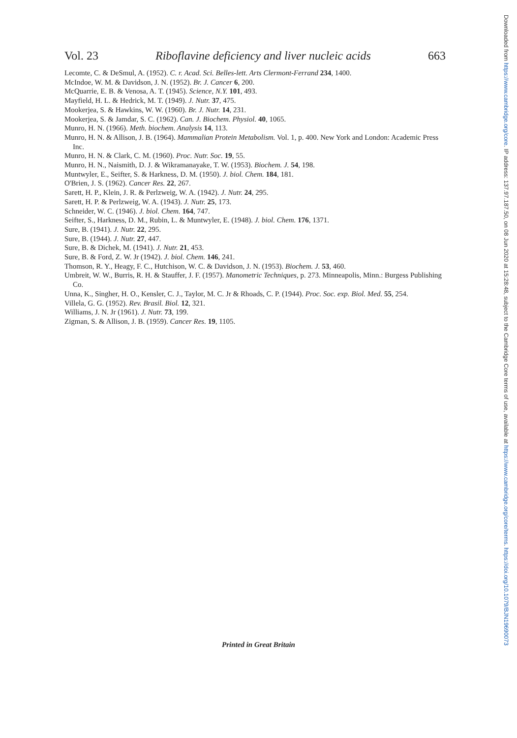Vol. 23 Riboflavine deficiency and liver nucleic acids 663
Lecomte, C. & DeSmul, A. (1952). C. r. Acad. Sci. Belles-lett. Arts Clermont-Ferrand 234, 1400.
McIndoe, W. M. & Davidson, J. N. (1952). Br. J. Cancer 6, 200.
McQuarrie, E. B. & Venosa, A. T. (1945). Science, N.Y. 101, 493.
Mayfield, H. L. & Hedrick, M. T. (1949). J. Nutr. 37, 475.
Mookerjea, S. & Hawkins, W. W. (1960). Br. J. Nutr. 14, 231.
Mookerjea, S. & Jamdar, S. C. (1962). Can. J. Biochem. Physiol. 40, 1065.
Munro, H. N. (1966). Meth. biochem. Analysis 14, 113.
Munro, H. N. & Allison, J. B. (1964). Mammalian Protein Metabolism. Vol. 1, p. 400. New York and London: Academic Press Inc.
Munro, H. N. & Clark, C. M. (1960). Proc. Nutr. Soc. 19, 55.
Munro, H. N., Naismith, D. J. & Wikramanayake, T. W. (1953). Biochem. J. 54, 198.
Muntwyler, E., Seifter, S. & Harkness, D. M. (1950). J. biol. Chem. 184, 181.
O'Brien, J. S. (1962). Cancer Res. 22, 267.
Sarett, H. P., Klein, J. R. & Perlzweig, W. A. (1942). J. Nutr. 24, 295.
Sarett, H. P. & Perlzweig, W. A. (1943). J. Nutr. 25, 173.
Schneider, W. C. (1946). J. biol. Chem. 164, 747.
Seifter, S., Harkness, D. M., Rubin, L. & Muntwyler, E. (1948). J. biol. Chem. 176, 1371.
Sure, B. (1941). J. Nutr. 22, 295.
Sure, B. (1944). J. Nutr. 27, 447.
Sure, B. & Dichek, M. (1941). J. Nutr. 21, 453.
Sure, B. & Ford, Z. W. Jr (1942). J. biol. Chem. 146, 241.
Thomson, R. Y., Heagy, F. C., Hutchison, W. C. & Davidson, J. N. (1953). Biochem. J. 53, 460.
Umbreit, W. W., Burris, R. H. & Stauffer, J. F. (1957). Manometric Techniques, p. 273. Minneapolis, Minn.: Burgess Publishing Co.
Unna, K., Singher, H. O., Kensler, C. J., Taylor, M. C. Jr & Rhoads, C. P. (1944). Proc. Soc. exp. Biol. Med. 55, 254.
Villela, G. G. (1952). Rev. Brasil. Biol. 12, 321.
Williams, J. N. Jr (1961). J. Nutr. 73, 199.
Zigman, S. & Allison, J. B. (1959). Cancer Res. 19, 1105.
Printed in Great Britain
Downloaded from https://www.cambridge.org/core. IP address: 137.97.187.50, on 08 Jun 2020 at 15:28:48, subject to the Cambridge Core terms of use, available at https://www.cambridge.org/core/terms. https://doi.org/10.1079/BJN19690073